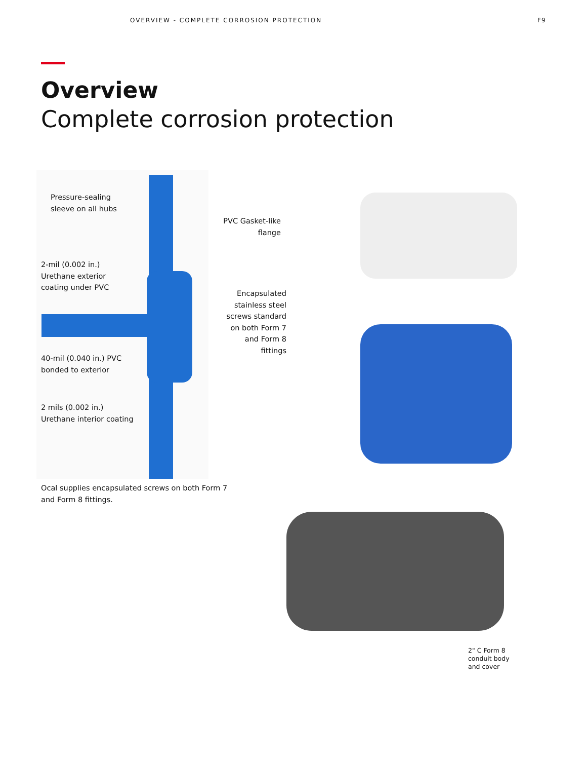OVERVIEW - COMPLETE CORROSION PROTECTION
F9
Overview
Complete corrosion protection
Pressure-sealing
sleeve on all hubs
PVC Gasket-like
flange
2-mil (0.002 in.)
Urethane exterior
coating under PVC
Encapsulated
stainless steel
screws standard
on both Form 7
and Form 8
fittings
40-mil (0.040 in.) PVC
bonded to exterior
2 mils (0.002 in.)
Urethane interior coating
Ocal supplies encapsulated screws on both Form 7
and Form 8 fittings.
2" C Form 8
conduit body
and cover